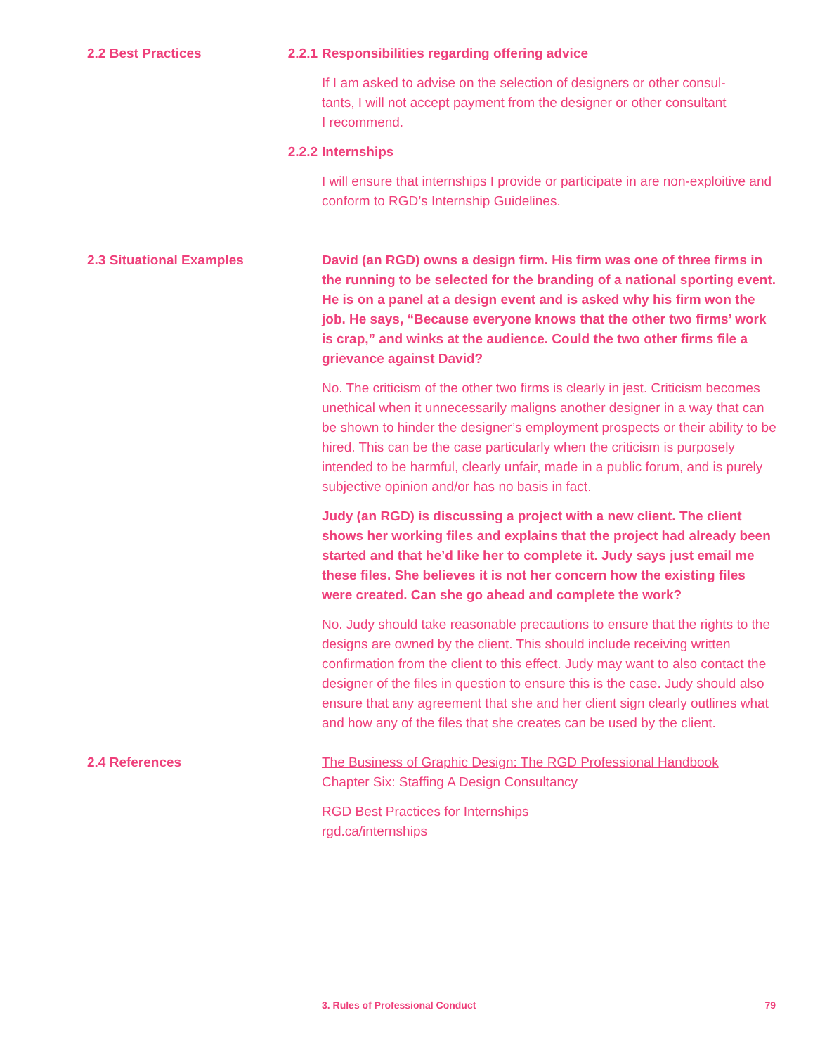2.2 Best Practices 2.2.1 Responsibilities regarding offering advice
If I am asked to advise on the selection of designers or other consul-
tants, I will not accept payment from the designer or other consultant
I recommend.
2.2.2 Internships
I will ensure that internships I provide or participate in are non-exploitive and conform to RGD’s Internship Guidelines.
2.3 Situational Examples David (an RGD) owns a design firm. His firm was one of three firms in the running to be selected for the branding of a national sporting event. He is on a panel at a design event and is asked why his firm won the job. He says, “Because everyone knows that the other two firms’ work is crap,” and winks at the audience. Could the two other firms file a grievance against David?
No. The criticism of the other two firms is clearly in jest. Criticism becomes unethical when it unnecessarily maligns another designer in a way that can be shown to hinder the designer’s employment prospects or their ability to be hired. This can be the case particularly when the criticism is purposely intended to be harmful, clearly unfair, made in a public forum, and is purely subjective opinion and/or has no basis in fact.
Judy (an RGD) is discussing a project with a new client. The client shows her working files and explains that the project had already been started and that he’d like her to complete it. Judy says just email me these files. She believes it is not her concern how the existing files were created. Can she go ahead and complete the work?
No. Judy should take reasonable precautions to ensure that the rights to the designs are owned by the client. This should include receiving written confirmation from the client to this effect. Judy may want to also contact the designer of the files in question to ensure this is the case. Judy should also ensure that any agreement that she and her client sign clearly outlines what and how any of the files that she creates can be used by the client.
2.4 References The Business of Graphic Design: The RGD Professional Handbook
Chapter Six: Staffing A Design Consultancy
RGD Best Practices for Internships
rgd.ca/internships
3. Rules of Professional Conduct 79